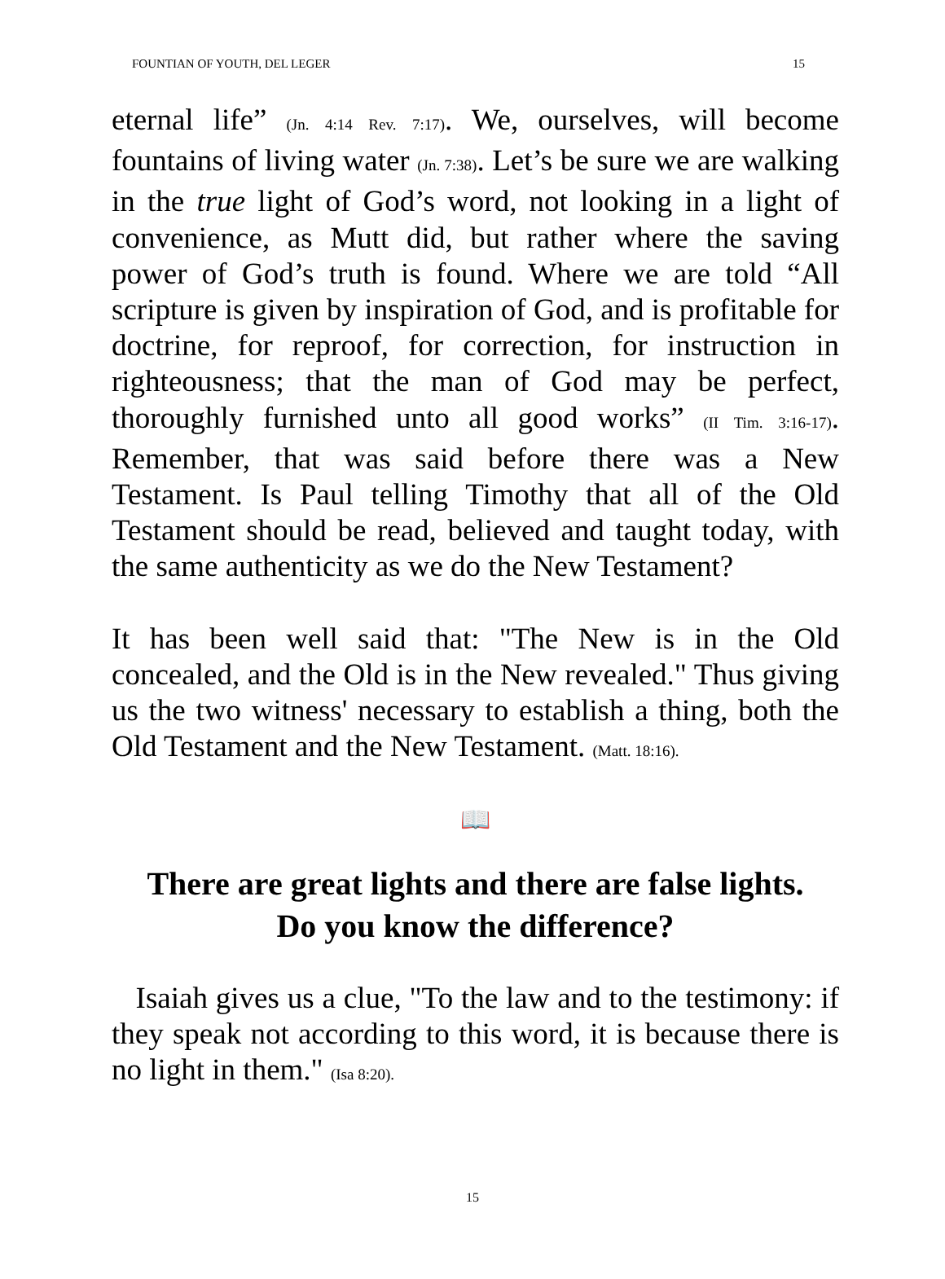FOUNTIAN OF YOUTH, DEL LEGER 15
eternal life” (Jn. 4:14 Rev. 7:17). We, ourselves, will become fountains of living water (Jn. 7:38). Let’s be sure we are walking in the true light of God’s word, not looking in a light of convenience, as Mutt did, but rather where the saving power of God’s truth is found. Where we are told “All scripture is given by inspiration of God, and is profitable for doctrine, for reproof, for correction, for instruction in righteousness; that the man of God may be perfect, thoroughly furnished unto all good works” (II Tim. 3:16-17). Remember, that was said before there was a New Testament. Is Paul telling Timothy that all of the Old Testament should be read, believed and taught today, with the same authenticity as we do the New Testament?
It has been well said that: "The New is in the Old concealed, and the Old is in the New revealed." Thus giving us the two witness' necessary to establish a thing, both the Old Testament and the New Testament. (Matt. 18:16).
📖
There are great lights and there are false lights.
Do you know the difference?
Isaiah gives us a clue, "To the law and to the testimony: if they speak not according to this word, it is because there is no light in them." (Isa 8:20).
15